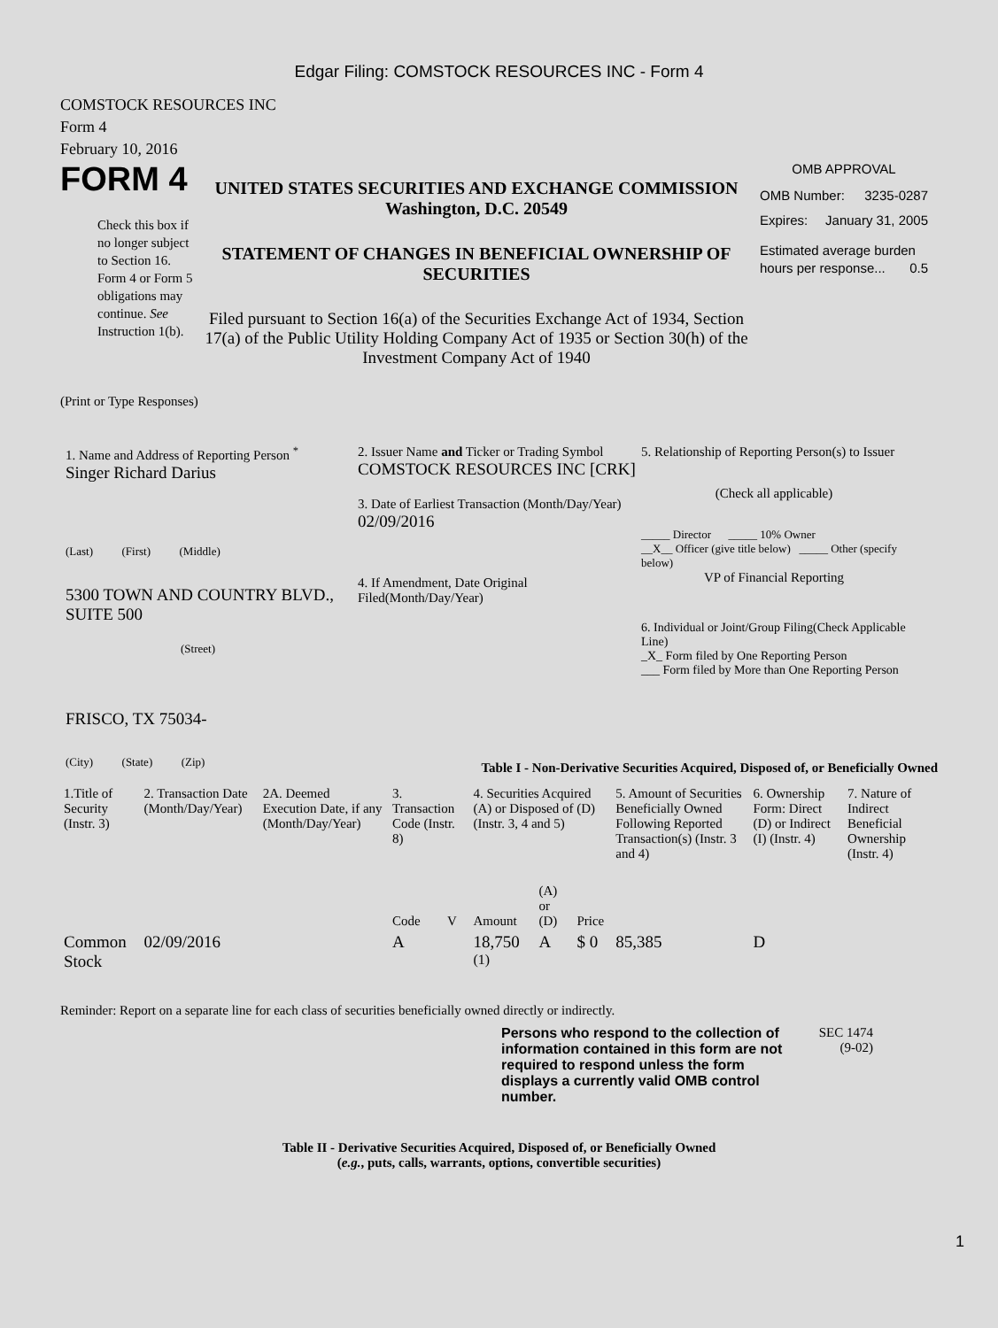Edgar Filing: COMSTOCK RESOURCES INC - Form 4
COMSTOCK RESOURCES INC
Form 4
February 10, 2016
FORM 4
Check this box if no longer subject to Section 16. Form 4 or Form 5 obligations may continue. See Instruction 1(b).
UNITED STATES SECURITIES AND EXCHANGE COMMISSION
Washington, D.C. 20549
STATEMENT OF CHANGES IN BENEFICIAL OWNERSHIP OF SECURITIES
Filed pursuant to Section 16(a) of the Securities Exchange Act of 1934, Section 17(a) of the Public Utility Holding Company Act of 1935 or Section 30(h) of the Investment Company Act of 1940
OMB APPROVAL
OMB Number: 3235-0287
Expires: January 31, 2005
Estimated average burden hours per response... 0.5
(Print or Type Responses)
1. Name and Address of Reporting Person <sup>*</sup>
Singer Richard Darius
(Last) (First) (Middle)
5300 TOWN AND COUNTRY BLVD., SUITE 500
(Street)
FRISCO, TX 75034-
(City) (State) (Zip)
2. Issuer Name and Ticker or Trading Symbol
COMSTOCK RESOURCES INC [CRK]
3. Date of Earliest Transaction (Month/Day/Year)
02/09/2016
4. If Amendment, Date Original Filed(Month/Day/Year)
5. Relationship of Reporting Person(s) to Issuer
(Check all applicable)
_____ Director _____ 10% Owner
__X__ Officer (give title below) _____ Other (specify below)
VP of Financial Reporting
6. Individual or Joint/Group Filing(Check Applicable Line)
_X_ Form filed by One Reporting Person
___ Form filed by More than One Reporting Person
Table I - Non-Derivative Securities Acquired, Disposed of, or Beneficially Owned
| 1.Title of Security (Instr. 3) | 2. Transaction Date (Month/Day/Year) | 2A. Deemed Execution Date, if any (Month/Day/Year) | 3. Transaction Code (Instr. 8) | | 4. Securities Acquired (A) or Disposed of (D) (Instr. 3, 4 and 5) | | | 5. Amount of Securities Beneficially Owned Following Reported Transaction(s) (Instr. 3 and 4) | 6. Ownership Form: Direct (D) or Indirect (I) (Instr. 4) | 7. Nature of Indirect Beneficial Ownership (Instr. 4) |
| --- | --- | --- | --- | --- | --- | --- | --- | --- | --- | --- |
| | | | Code | V | Amount | (A) or (D) | Price | | | |
| Common Stock | 02/09/2016 | | A | | 18,750 <sup>(1)</sup> | A | $ 0 | 85,385 | D | |
Reminder: Report on a separate line for each class of securities beneficially owned directly or indirectly.
Persons who respond to the collection of information contained in this form are not required to respond unless the form displays a currently valid OMB control number.
SEC 1474 (9-02)
Table II - Derivative Securities Acquired, Disposed of, or Beneficially Owned
(e.g., puts, calls, warrants, options, convertible securities)
1